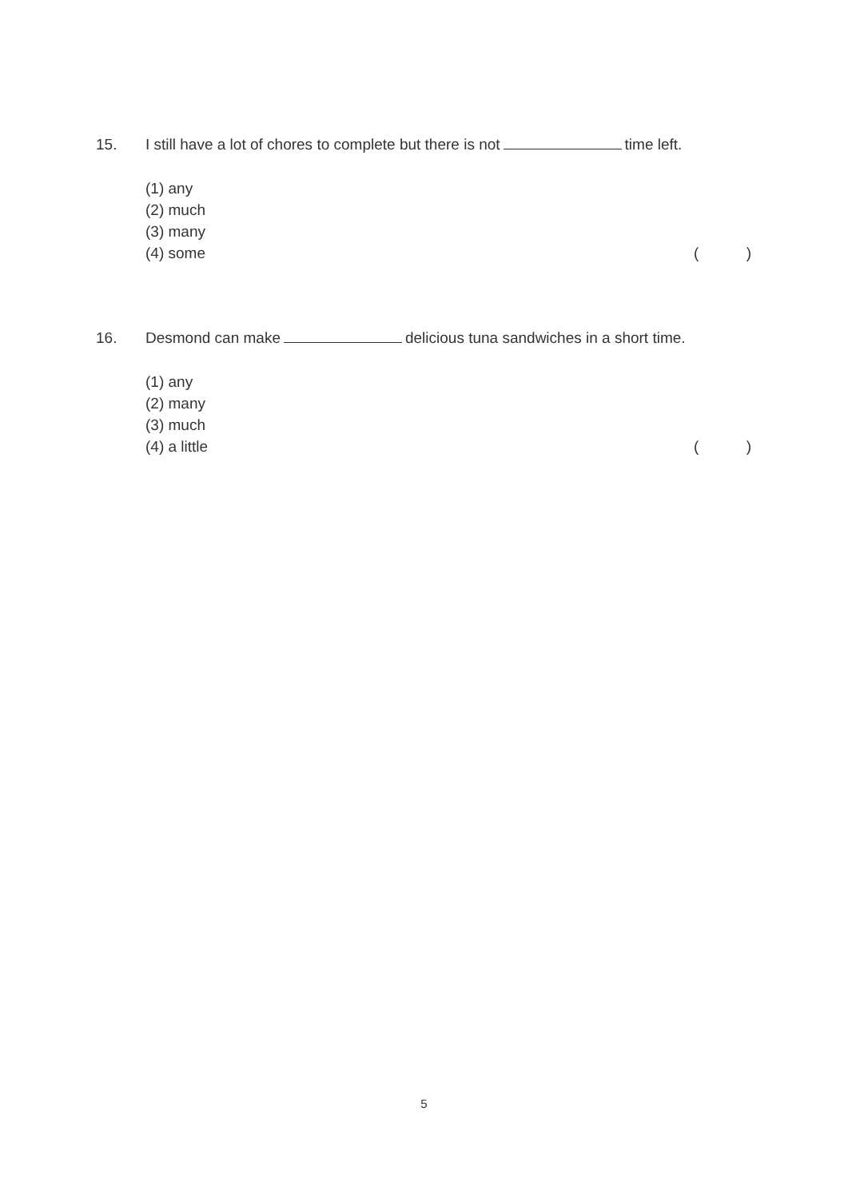15. I still have a lot of chores to complete but there is not time left.
(1) any
(2) much
(3) many
(4) some ()
16. Desmond can make delicious tuna sandwiches in a short time.
(1) any
(2) many
(3) much
(4) a little ()
5